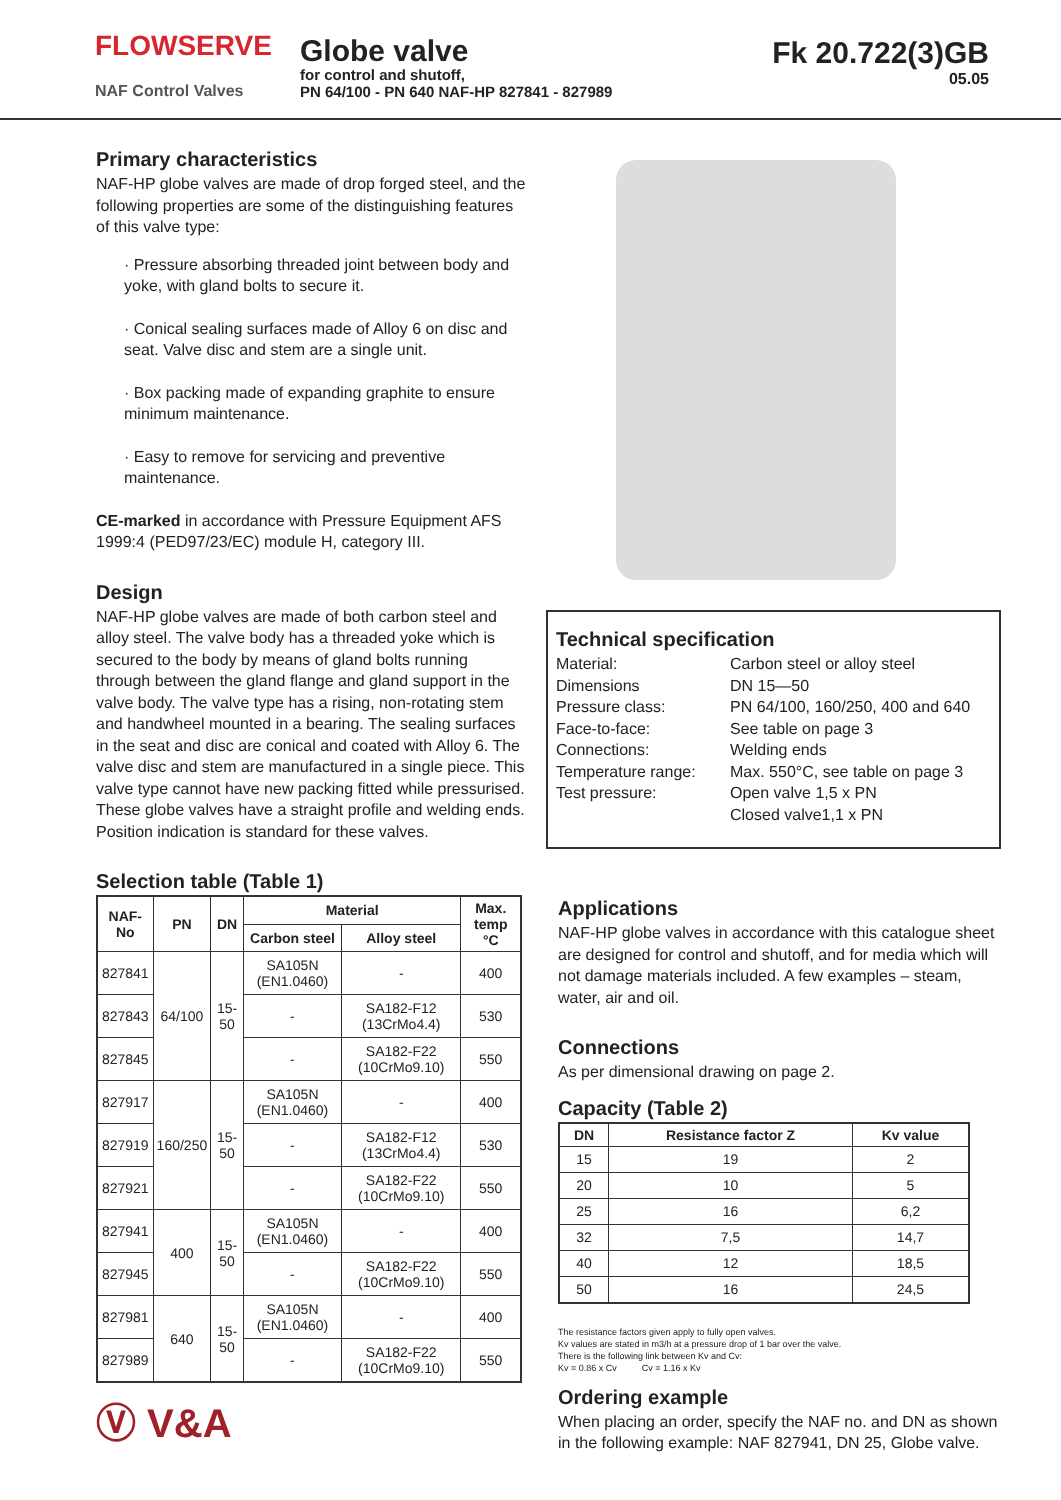FLOWSERVE
NAF Control Valves
Globe valve
for control and shutoff,
PN 64/100 - PN 640 NAF-HP 827841 - 827989
Fk 20.722(3)GB
05.05
Primary characteristics
NAF-HP globe valves are made of drop forged steel, and the following properties are some of the distinguishing features of this valve type:
· Pressure absorbing threaded joint between body and yoke, with gland bolts to secure it.
· Conical sealing surfaces made of Alloy 6 on disc and seat. Valve disc and stem are a single unit.
· Box packing made of expanding graphite to ensure minimum maintenance.
· Easy to remove for servicing and preventive maintenance.
CE-marked in accordance with Pressure Equipment AFS 1999:4 (PED97/23/EC) module H, category III.
Design
NAF-HP globe valves are made of both carbon steel and alloy steel. The valve body has a threaded yoke which is secured to the body by means of gland bolts running through between the gland flange and gland support in the valve body. The valve type has a rising, non-rotating stem and handwheel mounted in a bearing. The sealing surfaces in the seat and disc are conical and coated with Alloy 6. The valve disc and stem are manufactured in a single piece. This valve type cannot have new packing fitted while pressurised. These globe valves have a straight profile and welding ends. Position indication is standard for these valves.
Selection table (Table 1)
| NAF-No | PN | DN | Material | | Max. temp °C |
| --- | --- | --- | --- | --- | --- |
| | | | Carbon steel | Alloy steel | |
| 827841 | 64/100 | 15-50 | SA105N (EN1.0460) | - | 400 |
| 827843 | | | - | SA182-F12 (13CrMo4.4) | 530 |
| 827845 | | | - | SA182-F22 (10CrMo9.10) | 550 |
| 827917 | 160/250 | 15-50 | SA105N (EN1.0460) | - | 400 |
| 827919 | | | - | SA182-F12 (13CrMo4.4) | 530 |
| 827921 | | | - | SA182-F22 (10CrMo9.10) | 550 |
| 827941 | 400 | 15-50 | SA105N (EN1.0460) | - | 400 |
| 827945 | | | - | SA182-F22 (10CrMo9.10) | 550 |
| 827981 | 640 | 15-50 | SA105N (EN1.0460) | - | 400 |
| 827989 | | | - | SA182-F22 (10CrMo9.10) | 550 |
Ⓥ V&A
Technical specification
Material: Carbon steel or alloy steel
Dimensions DN 15—50
Pressure class: PN 64/100, 160/250, 400 and 640
Face-to-face: See table on page 3
Connections: Welding ends
Temperature range: Max. 550°C, see table on page 3
Test pressure: Open valve 1,5 x PN
Closed valve1,1 x PN
Applications
NAF-HP globe valves in accordance with this catalogue sheet are designed for control and shutoff, and for media which will not damage materials included. A few examples – steam, water, air and oil.
Connections
As per dimensional drawing on page 2.
Capacity (Table 2)
| DN | Resistance factor Z | Kv value |
| --- | --- | --- |
| 15 | 19 | 2 |
| 20 | 10 | 5 |
| 25 | 16 | 6,2 |
| 32 | 7,5 | 14,7 |
| 40 | 12 | 18,5 |
| 50 | 16 | 24,5 |
The resistance factors given apply to fully open valves.
Kv values are stated in m3/h at a pressure drop of 1 bar over the valve.
There is the following link between Kv and Cv:
Kv = 0.86 x Cv Cv = 1.16 x Kv
Ordering example
When placing an order, specify the NAF no. and DN as shown in the following example: NAF 827941, DN 25, Globe valve.